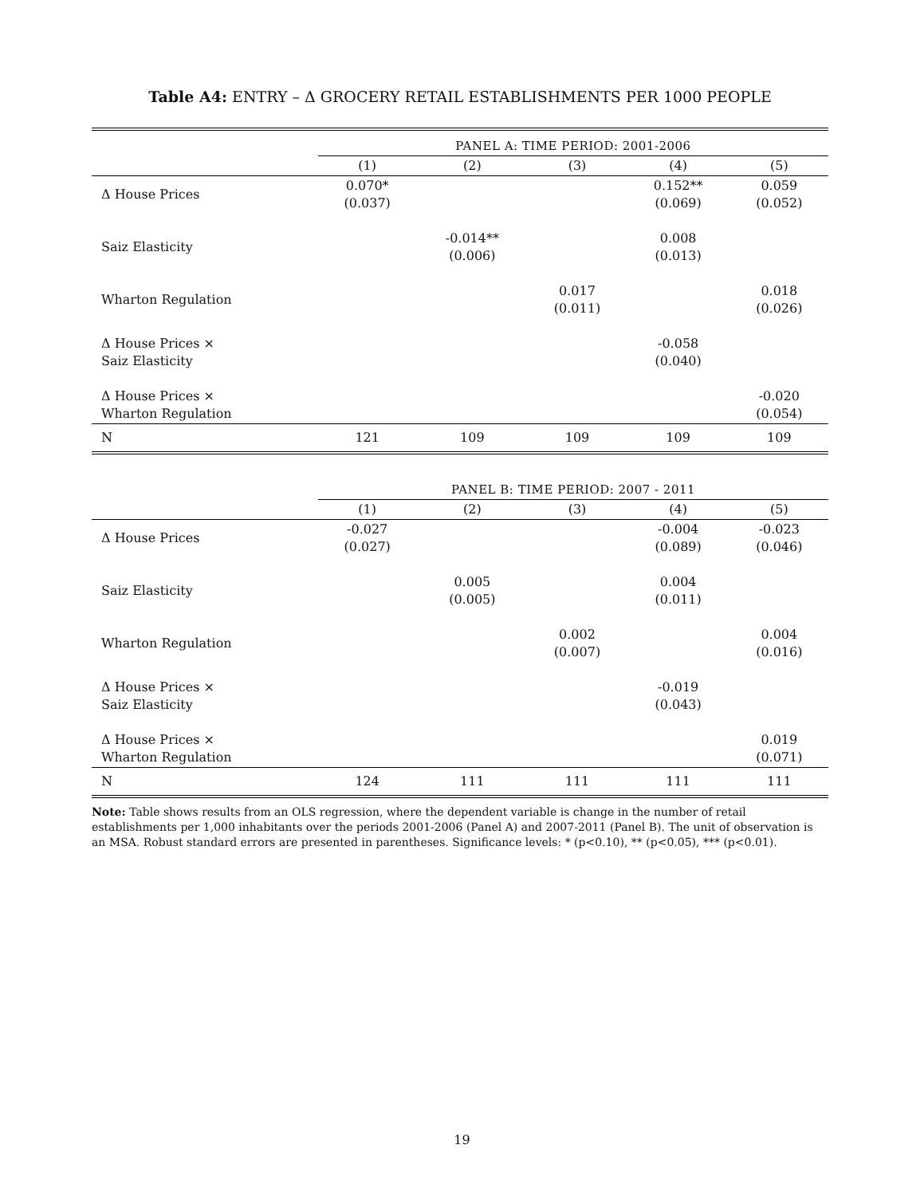Table A4: ENTRY – Δ GROCERY RETAIL ESTABLISHMENTS PER 1000 PEOPLE
| | PANEL A: TIME PERIOD: 2001-2006 | | | | |
| | (1) | (2) | (3) | (4) | (5) |
| Δ House Prices | 0.070* (0.037) | | | 0.152** (0.069) | 0.059 (0.052) |
| Saiz Elasticity | | -0.014** (0.006) | | 0.008 (0.013) | |
| Wharton Regulation | | | 0.017 (0.011) | | 0.018 (0.026) |
| Δ House Prices × Saiz Elasticity | | | | -0.058 (0.040) | |
| Δ House Prices × Wharton Regulation | | | | | -0.020 (0.054) |
| N | 121 | 109 | 109 | 109 | 109 |
| | PANEL B: TIME PERIOD: 2007 - 2011 | | | | |
| | (1) | (2) | (3) | (4) | (5) |
| Δ House Prices | -0.027 (0.027) | | | -0.004 (0.089) | -0.023 (0.046) |
| Saiz Elasticity | | 0.005 (0.005) | | 0.004 (0.011) | |
| Wharton Regulation | | | 0.002 (0.007) | | 0.004 (0.016) |
| Δ House Prices × Saiz Elasticity | | | | -0.019 (0.043) | |
| Δ House Prices × Wharton Regulation | | | | | 0.019 (0.071) |
| N | 124 | 111 | 111 | 111 | 111 |
Note: Table shows results from an OLS regression, where the dependent variable is change in the number of retail establishments per 1,000 inhabitants over the periods 2001-2006 (Panel A) and 2007-2011 (Panel B). The unit of observation is an MSA. Robust standard errors are presented in parentheses. Significance levels: * (p<0.10), ** (p<0.05), *** (p<0.01).
19